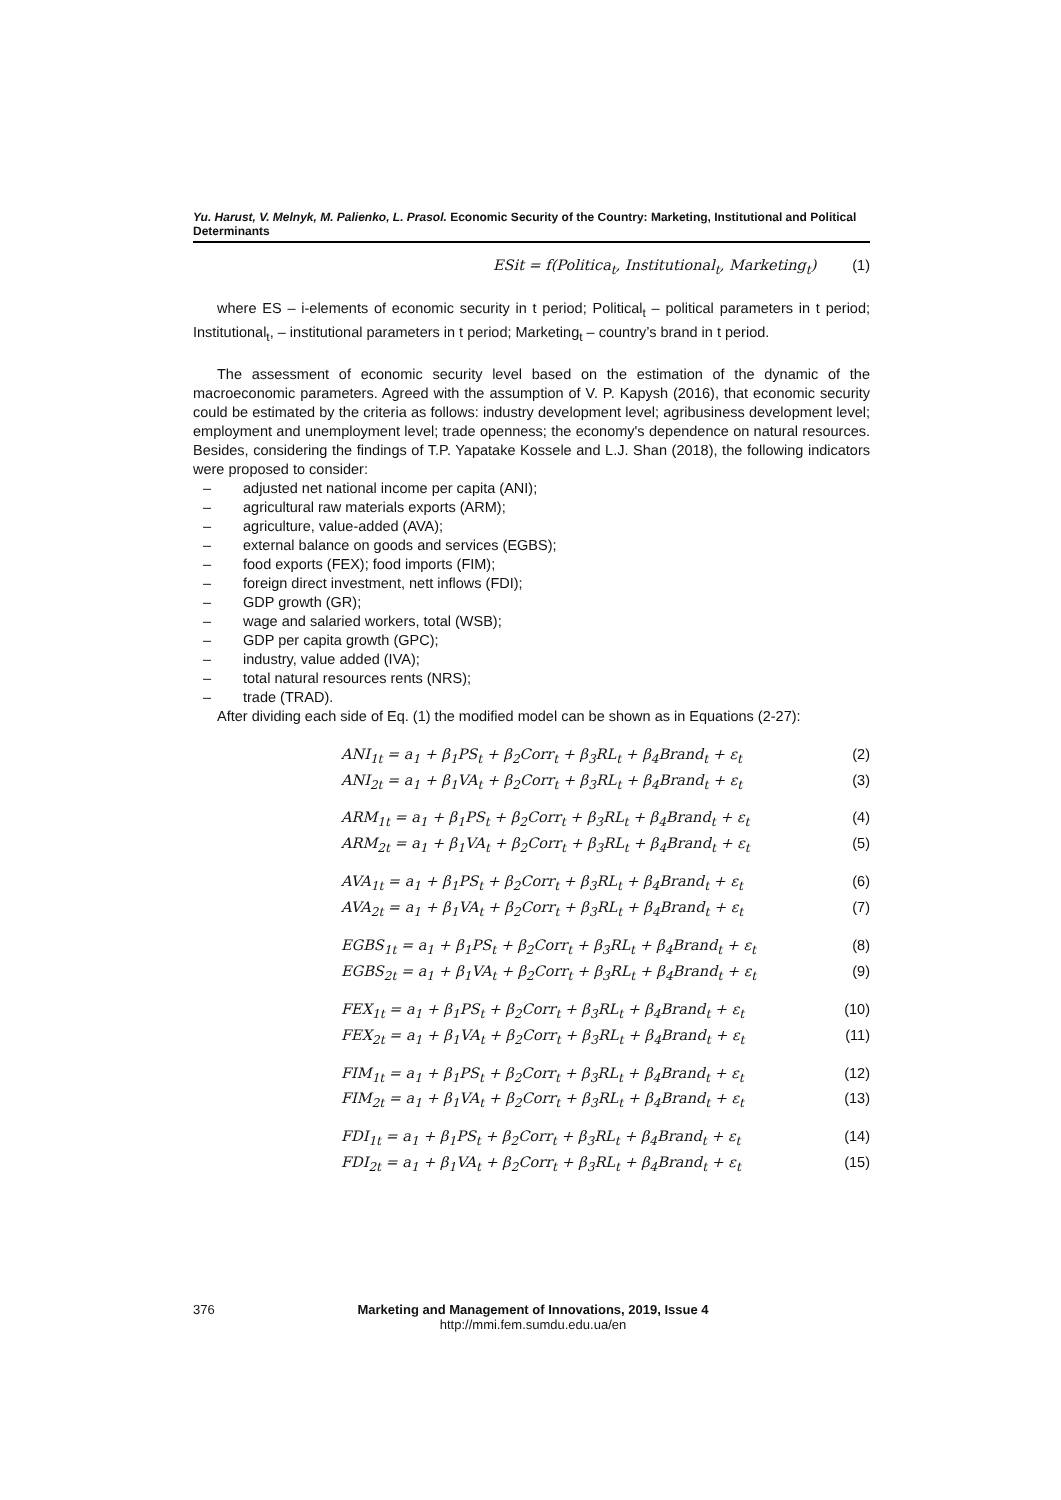Yu. Harust, V. Melnyk, M. Palienko, L. Prasol. Economic Security of the Country: Marketing, Institutional and Political Determinants
ESit = f(Politica<sub>t</sub>, Institutional<sub>t</sub>, Marketing<sub>t</sub>) (1)
where ES – i-elements of economic security in t period; Political<sub>t</sub> – political parameters in t period; Institutional<sub>t</sub>, – institutional parameters in t period; Marketing<sub>t</sub> – country’s brand in t period.
The assessment of economic security level based on the estimation of the dynamic of the macroeconomic parameters. Agreed with the assumption of V. P. Kapysh (2016), that economic security could be estimated by the criteria as follows: industry development level; agribusiness development level; employment and unemployment level; trade openness; the economy's dependence on natural resources. Besides, considering the findings of T.P. Yapatake Kossele and L.J. Shan (2018), the following indicators were proposed to consider:
– adjusted net national income per capita (ANI);
– agricultural raw materials exports (ARM);
– agriculture, value-added (AVA);
– external balance on goods and services (EGBS);
– food exports (FEX); food imports (FIM);
– foreign direct investment, nett inflows (FDI);
– GDP growth (GR);
– wage and salaried workers, total (WSB);
– GDP per capita growth (GPC);
– industry, value added (IVA);
– total natural resources rents (NRS);
– trade (TRAD).
After dividing each side of Eq. (1) the modified model can be shown as in Equations (2-27):
ANI<sub>1t</sub> = a<sub>1</sub> + β<sub>1</sub>PS<sub>t</sub> + β<sub>2</sub>Corr<sub>t</sub> + β<sub>3</sub>RL<sub>t</sub> + β<sub>4</sub>Brand<sub>t</sub> + ε<sub>t</sub> (2)
ANI<sub>2t</sub> = a<sub>1</sub> + β<sub>1</sub>VA<sub>t</sub> + β<sub>2</sub>Corr<sub>t</sub> + β<sub>3</sub>RL<sub>t</sub> + β<sub>4</sub>Brand<sub>t</sub> + ε<sub>t</sub> (3)
ARM<sub>1t</sub> = a<sub>1</sub> + β<sub>1</sub>PS<sub>t</sub> + β<sub>2</sub>Corr<sub>t</sub> + β<sub>3</sub>RL<sub>t</sub> + β<sub>4</sub>Brand<sub>t</sub> + ε<sub>t</sub> (4)
ARM<sub>2t</sub> = a<sub>1</sub> + β<sub>1</sub>VA<sub>t</sub> + β<sub>2</sub>Corr<sub>t</sub> + β<sub>3</sub>RL<sub>t</sub> + β<sub>4</sub>Brand<sub>t</sub> + ε<sub>t</sub> (5)
AVA<sub>1t</sub> = a<sub>1</sub> + β<sub>1</sub>PS<sub>t</sub> + β<sub>2</sub>Corr<sub>t</sub> + β<sub>3</sub>RL<sub>t</sub> + β<sub>4</sub>Brand<sub>t</sub> + ε<sub>t</sub> (6)
AVA<sub>2t</sub> = a<sub>1</sub> + β<sub>1</sub>VA<sub>t</sub> + β<sub>2</sub>Corr<sub>t</sub> + β<sub>3</sub>RL<sub>t</sub> + β<sub>4</sub>Brand<sub>t</sub> + ε<sub>t</sub> (7)
EGBS<sub>1t</sub> = a<sub>1</sub> + β<sub>1</sub>PS<sub>t</sub> + β<sub>2</sub>Corr<sub>t</sub> + β<sub>3</sub>RL<sub>t</sub> + β<sub>4</sub>Brand<sub>t</sub> + ε<sub>t</sub> (8)
EGBS<sub>2t</sub> = a<sub>1</sub> + β<sub>1</sub>VA<sub>t</sub> + β<sub>2</sub>Corr<sub>t</sub> + β<sub>3</sub>RL<sub>t</sub> + β<sub>4</sub>Brand<sub>t</sub> + ε<sub>t</sub> (9)
FEX<sub>1t</sub> = a<sub>1</sub> + β<sub>1</sub>PS<sub>t</sub> + β<sub>2</sub>Corr<sub>t</sub> + β<sub>3</sub>RL<sub>t</sub> + β<sub>4</sub>Brand<sub>t</sub> + ε<sub>t</sub> (10)
FEX<sub>2t</sub> = a<sub>1</sub> + β<sub>1</sub>VA<sub>t</sub> + β<sub>2</sub>Corr<sub>t</sub> + β<sub>3</sub>RL<sub>t</sub> + β<sub>4</sub>Brand<sub>t</sub> + ε<sub>t</sub> (11)
FIM<sub>1t</sub> = a<sub>1</sub> + β<sub>1</sub>PS<sub>t</sub> + β<sub>2</sub>Corr<sub>t</sub> + β<sub>3</sub>RL<sub>t</sub> + β<sub>4</sub>Brand<sub>t</sub> + ε<sub>t</sub> (12)
FIM<sub>2t</sub> = a<sub>1</sub> + β<sub>1</sub>VA<sub>t</sub> + β<sub>2</sub>Corr<sub>t</sub> + β<sub>3</sub>RL<sub>t</sub> + β<sub>4</sub>Brand<sub>t</sub> + ε<sub>t</sub> (13)
FDI<sub>1t</sub> = a<sub>1</sub> + β<sub>1</sub>PS<sub>t</sub> + β<sub>2</sub>Corr<sub>t</sub> + β<sub>3</sub>RL<sub>t</sub> + β<sub>4</sub>Brand<sub>t</sub> + ε<sub>t</sub> (14)
FDI<sub>2t</sub> = a<sub>1</sub> + β<sub>1</sub>VA<sub>t</sub> + β<sub>2</sub>Corr<sub>t</sub> + β<sub>3</sub>RL<sub>t</sub> + β<sub>4</sub>Brand<sub>t</sub> + ε<sub>t</sub> (15)
376 Marketing and Management of Innovations, 2019, Issue 4
http://mmi.fem.sumdu.edu.ua/en